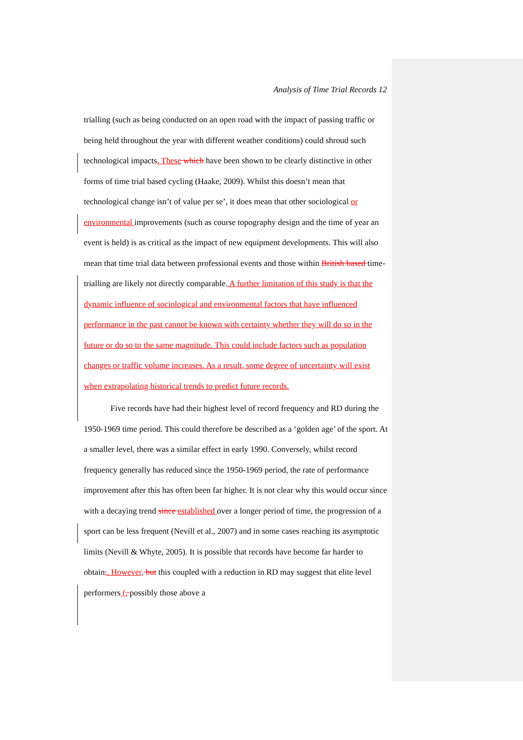Analysis of Time Trial Records 12
trialling (such as being conducted on an open road with the impact of passing traffic or being held throughout the year with different weather conditions) could shroud such technological impacts. These which have been shown to be clearly distinctive in other forms of time trial based cycling (Haake, 2009). Whilst this doesn’t mean that technological change isn’t of value per se’, it does mean that other sociological or environmental improvements (such as course topography design and the time of year an event is held) is as critical as the impact of new equipment developments. This will also mean that time trial data between professional events and those within British based time-trialling are likely not directly comparable. A further limitation of this study is that the dynamic influence of sociological and environmental factors that have influenced performance in the past cannot be known with certainty whether they will do so in the future or do so to the same magnitude. This could include factors such as population changes or traffic volume increases. As a result, some degree of uncertainty will exist when extrapolating historical trends to predict future records.
Five records have had their highest level of record frequency and RD during the 1950-1969 time period. This could therefore be described as a ‘golden age’ of the sport. At a smaller level, there was a similar effect in early 1990. Conversely, whilst record frequency generally has reduced since the 1950-1969 period, the rate of performance improvement after this has often been far higher. It is not clear why this would occur since with a decaying trend since established over a longer period of time, the progression of a sport can be less frequent (Nevill et al., 2007) and in some cases reaching its asymptotic limits (Nevill & Whyte, 2005). It is possible that records have become far harder to obtain,. However, but this coupled with a reduction in RD may suggest that elite level performers (, possibly those above a